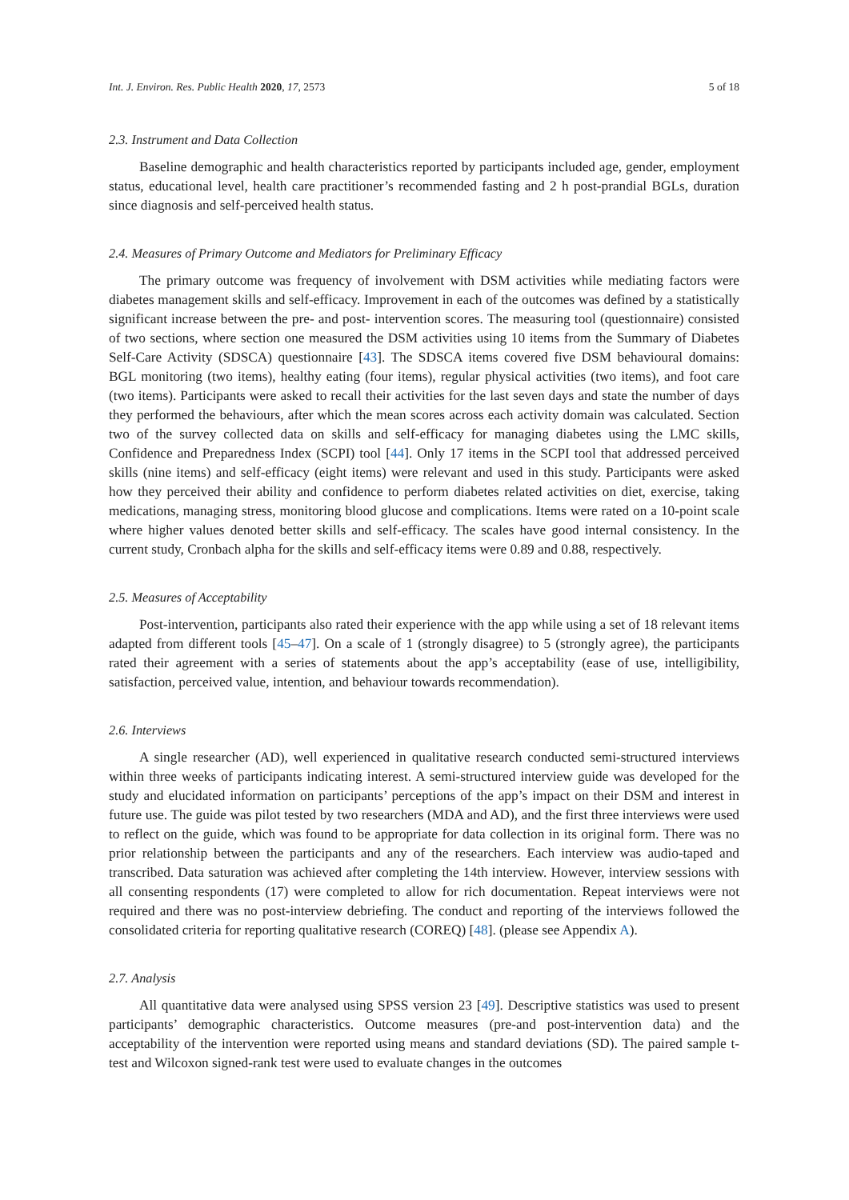Int. J. Environ. Res. Public Health 2020, 17, 2573 5 of 18
2.3. Instrument and Data Collection
Baseline demographic and health characteristics reported by participants included age, gender, employment status, educational level, health care practitioner’s recommended fasting and 2 h post-prandial BGLs, duration since diagnosis and self-perceived health status.
2.4. Measures of Primary Outcome and Mediators for Preliminary Efficacy
The primary outcome was frequency of involvement with DSM activities while mediating factors were diabetes management skills and self-efficacy. Improvement in each of the outcomes was defined by a statistically significant increase between the pre- and post- intervention scores. The measuring tool (questionnaire) consisted of two sections, where section one measured the DSM activities using 10 items from the Summary of Diabetes Self-Care Activity (SDSCA) questionnaire [43]. The SDSCA items covered five DSM behavioural domains: BGL monitoring (two items), healthy eating (four items), regular physical activities (two items), and foot care (two items). Participants were asked to recall their activities for the last seven days and state the number of days they performed the behaviours, after which the mean scores across each activity domain was calculated. Section two of the survey collected data on skills and self-efficacy for managing diabetes using the LMC skills, Confidence and Preparedness Index (SCPI) tool [44]. Only 17 items in the SCPI tool that addressed perceived skills (nine items) and self-efficacy (eight items) were relevant and used in this study. Participants were asked how they perceived their ability and confidence to perform diabetes related activities on diet, exercise, taking medications, managing stress, monitoring blood glucose and complications. Items were rated on a 10-point scale where higher values denoted better skills and self-efficacy. The scales have good internal consistency. In the current study, Cronbach alpha for the skills and self-efficacy items were 0.89 and 0.88, respectively.
2.5. Measures of Acceptability
Post-intervention, participants also rated their experience with the app while using a set of 18 relevant items adapted from different tools [45–47]. On a scale of 1 (strongly disagree) to 5 (strongly agree), the participants rated their agreement with a series of statements about the app’s acceptability (ease of use, intelligibility, satisfaction, perceived value, intention, and behaviour towards recommendation).
2.6. Interviews
A single researcher (AD), well experienced in qualitative research conducted semi-structured interviews within three weeks of participants indicating interest. A semi-structured interview guide was developed for the study and elucidated information on participants’ perceptions of the app’s impact on their DSM and interest in future use. The guide was pilot tested by two researchers (MDA and AD), and the first three interviews were used to reflect on the guide, which was found to be appropriate for data collection in its original form. There was no prior relationship between the participants and any of the researchers. Each interview was audio-taped and transcribed. Data saturation was achieved after completing the 14th interview. However, interview sessions with all consenting respondents (17) were completed to allow for rich documentation. Repeat interviews were not required and there was no post-interview debriefing. The conduct and reporting of the interviews followed the consolidated criteria for reporting qualitative research (COREQ) [48]. (please see Appendix A).
2.7. Analysis
All quantitative data were analysed using SPSS version 23 [49]. Descriptive statistics was used to present participants’ demographic characteristics. Outcome measures (pre-and post-intervention data) and the acceptability of the intervention were reported using means and standard deviations (SD). The paired sample t-test and Wilcoxon signed-rank test were used to evaluate changes in the outcomes